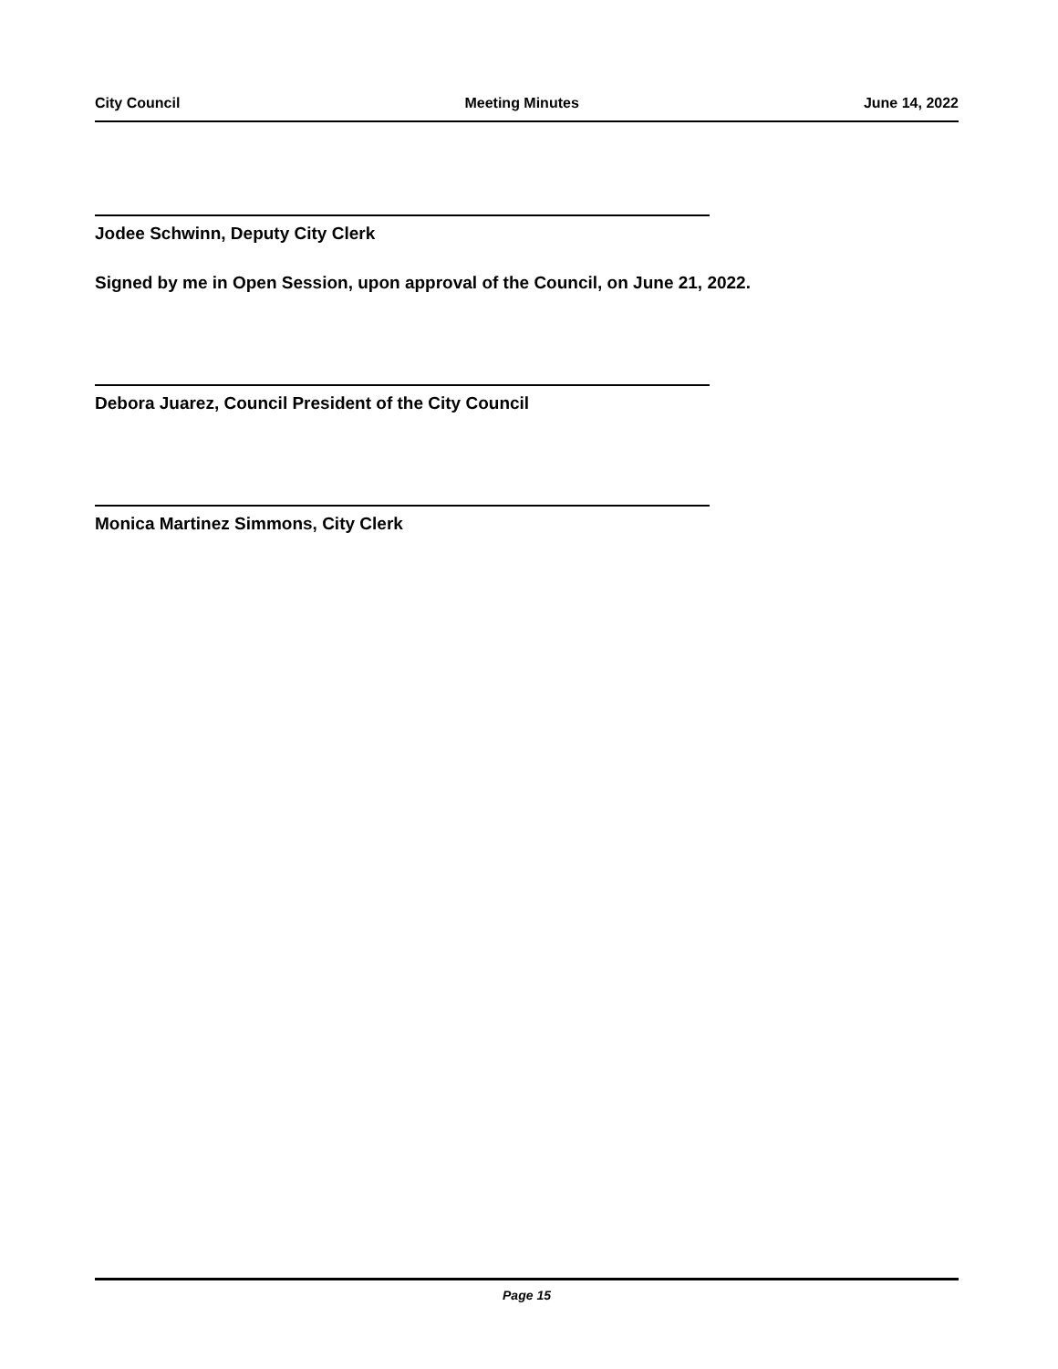City Council Meeting Minutes June 14, 2022
Jodee Schwinn, Deputy City Clerk
Signed by me in Open Session, upon approval of the Council, on June 21, 2022.
Debora Juarez, Council President of the City Council
Monica Martinez Simmons, City Clerk
Page 15